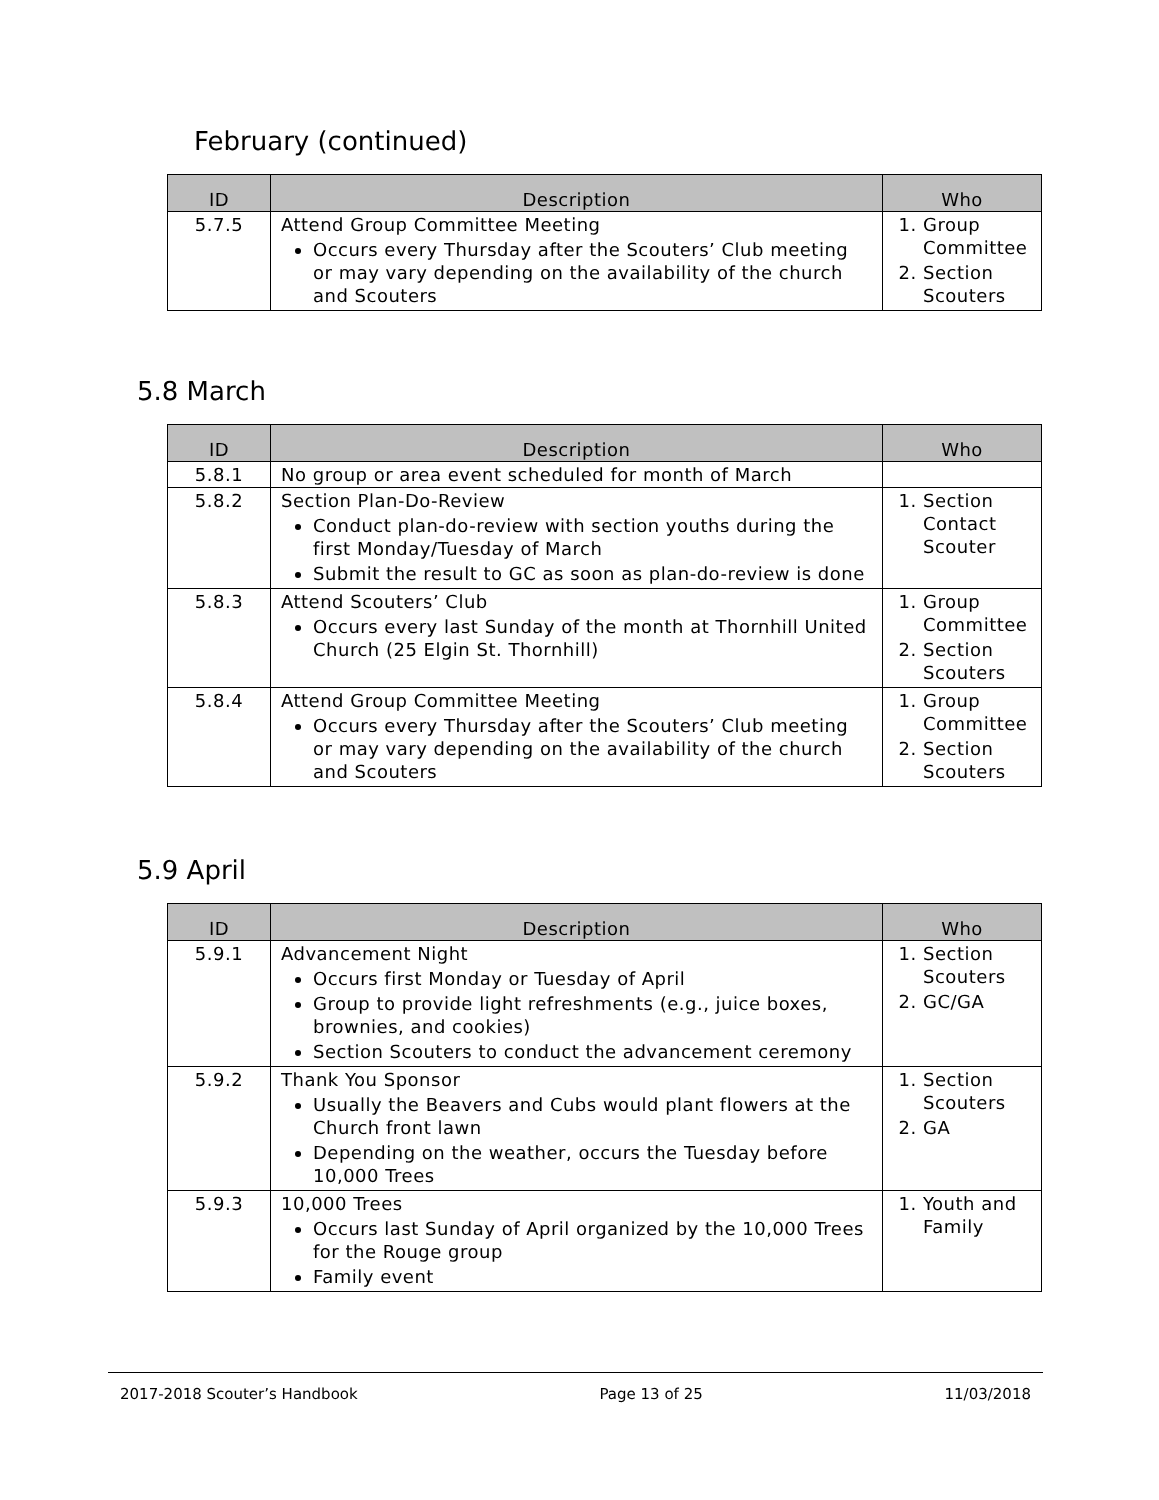February (continued)
| ID | Description | Who |
| --- | --- | --- |
| 5.7.5 | Attend Group Committee Meeting Occurs every Thursday after the Scouters’ Club meeting or may vary depending on the availability of the church and Scouters | 1. Group Committee 2. Section Scouters |
5.8 March
| ID | Description | Who |
| --- | --- | --- |
| 5.8.1 | No group or area event scheduled for month of March | |
| 5.8.2 | Section Plan-Do-Review Conduct plan-do-review with section youths during the first Monday/Tuesday of March Submit the result to GC as soon as plan-do-review is done | 1. Section Contact Scouter |
| 5.8.3 | Attend Scouters’ Club Occurs every last Sunday of the month at Thornhill United Church (25 Elgin St. Thornhill) | 1. Group Committee 2. Section Scouters |
| 5.8.4 | Attend Group Committee Meeting Occurs every Thursday after the Scouters’ Club meeting or may vary depending on the availability of the church and Scouters | 1. Group Committee 2. Section Scouters |
5.9 April
| ID | Description | Who |
| --- | --- | --- |
| 5.9.1 | Advancement Night Occurs first Monday or Tuesday of April Group to provide light refreshments (e.g., juice boxes, brownies, and cookies) Section Scouters to conduct the advancement ceremony | 1. Section Scouters 2. GC/GA |
| 5.9.2 | Thank You Sponsor Usually the Beavers and Cubs would plant flowers at the Church front lawn Depending on the weather, occurs the Tuesday before 10,000 Trees | 1. Section Scouters 2. GA |
| 5.9.3 | 10,000 Trees Occurs last Sunday of April organized by the 10,000 Trees for the Rouge group Family event | 1. Youth and Family |
2017-2018 Scouter’s Handbook Page 13 of 25 11/03/2018